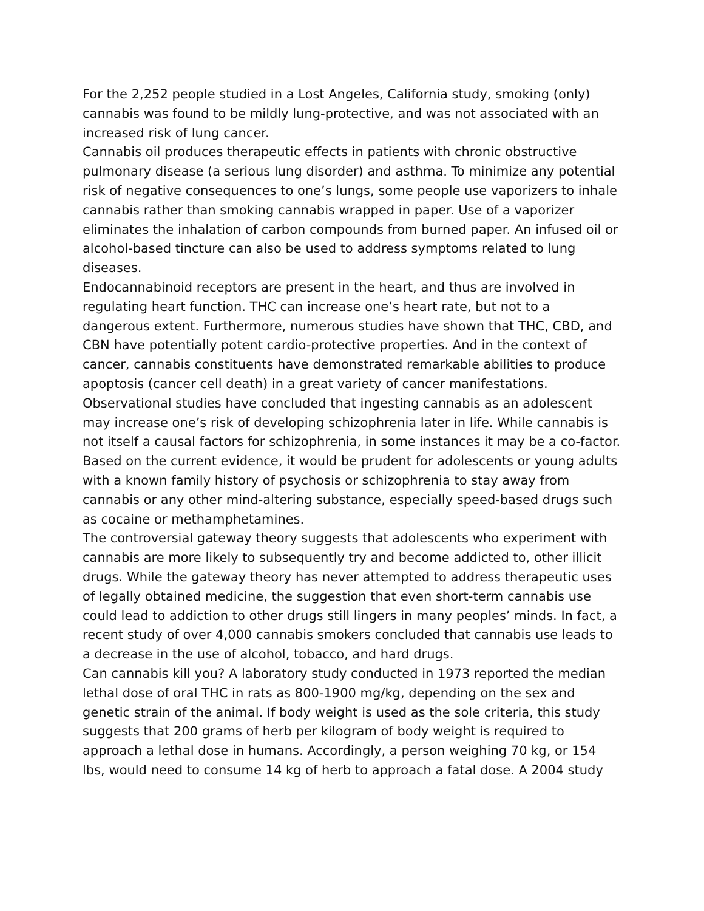For the 2,252 people studied in a Lost Angeles, California study, smoking (only) cannabis was found to be mildly lung-protective, and was not associated with an increased risk of lung cancer.
Cannabis oil produces therapeutic effects in patients with chronic obstructive pulmonary disease (a serious lung disorder) and asthma. To minimize any potential risk of negative consequences to one’s lungs, some people use vaporizers to inhale cannabis rather than smoking cannabis wrapped in paper. Use of a vaporizer eliminates the inhalation of carbon compounds from burned paper. An infused oil or alcohol-based tincture can also be used to address symptoms related to lung diseases.
Endocannabinoid receptors are present in the heart, and thus are involved in regulating heart function. THC can increase one’s heart rate, but not to a dangerous extent. Furthermore, numerous studies have shown that THC, CBD, and CBN have potentially potent cardio-protective properties. And in the context of cancer, cannabis constituents have demonstrated remarkable abilities to produce apoptosis (cancer cell death) in a great variety of cancer manifestations.
Observational studies have concluded that ingesting cannabis as an adolescent may increase one’s risk of developing schizophrenia later in life. While cannabis is not itself a causal factors for schizophrenia, in some instances it may be a co-factor. Based on the current evidence, it would be prudent for adolescents or young adults with a known family history of psychosis or schizophrenia to stay away from cannabis or any other mind-altering substance, especially speed-based drugs such as cocaine or methamphetamines.
The controversial gateway theory suggests that adolescents who experiment with cannabis are more likely to subsequently try and become addicted to, other illicit drugs. While the gateway theory has never attempted to address therapeutic uses of legally obtained medicine, the suggestion that even short-term cannabis use could lead to addiction to other drugs still lingers in many peoples’ minds. In fact, a recent study of over 4,000 cannabis smokers concluded that cannabis use leads to a decrease in the use of alcohol, tobacco, and hard drugs.
Can cannabis kill you? A laboratory study conducted in 1973 reported the median lethal dose of oral THC in rats as 800-1900 mg/kg, depending on the sex and genetic strain of the animal. If body weight is used as the sole criteria, this study suggests that 200 grams of herb per kilogram of body weight is required to approach a lethal dose in humans. Accordingly, a person weighing 70 kg, or 154 lbs, would need to consume 14 kg of herb to approach a fatal dose. A 2004 study